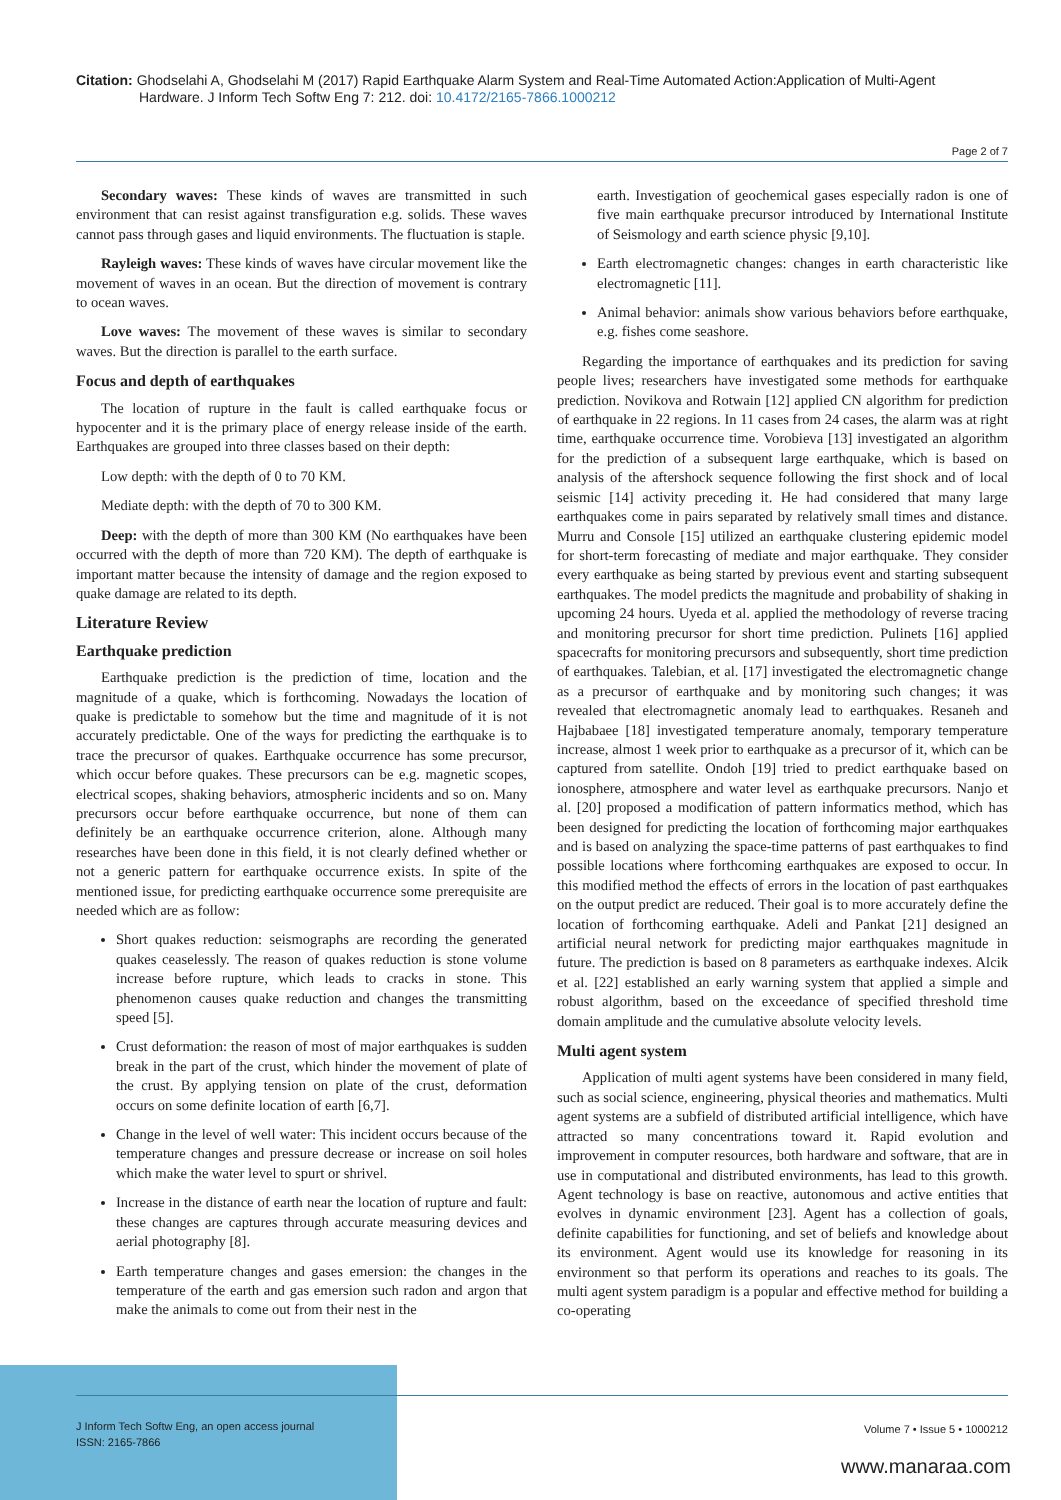Citation: Ghodselahi A, Ghodselahi M (2017) Rapid Earthquake Alarm System and Real-Time Automated Action:Application of Multi-Agent
Hardware. J Inform Tech Softw Eng 7: 212. doi: 10.4172/2165-7866.1000212
Page 2 of 7
Secondary waves: These kinds of waves are transmitted in such environment that can resist against transfiguration e.g. solids. These waves cannot pass through gases and liquid environments. The fluctuation is staple.
Rayleigh waves: These kinds of waves have circular movement like the movement of waves in an ocean. But the direction of movement is contrary to ocean waves.
Love waves: The movement of these waves is similar to secondary waves. But the direction is parallel to the earth surface.
Focus and depth of earthquakes
The location of rupture in the fault is called earthquake focus or hypocenter and it is the primary place of energy release inside of the earth. Earthquakes are grouped into three classes based on their depth:
Low depth: with the depth of 0 to 70 KM.
Mediate depth: with the depth of 70 to 300 KM.
Deep: with the depth of more than 300 KM (No earthquakes have been occurred with the depth of more than 720 KM). The depth of earthquake is important matter because the intensity of damage and the region exposed to quake damage are related to its depth.
Literature Review
Earthquake prediction
Earthquake prediction is the prediction of time, location and the magnitude of a quake, which is forthcoming. Nowadays the location of quake is predictable to somehow but the time and magnitude of it is not accurately predictable. One of the ways for predicting the earthquake is to trace the precursor of quakes. Earthquake occurrence has some precursor, which occur before quakes. These precursors can be e.g. magnetic scopes, electrical scopes, shaking behaviors, atmospheric incidents and so on. Many precursors occur before earthquake occurrence, but none of them can definitely be an earthquake occurrence criterion, alone. Although many researches have been done in this field, it is not clearly defined whether or not a generic pattern for earthquake occurrence exists. In spite of the mentioned issue, for predicting earthquake occurrence some prerequisite are needed which are as follow:
Short quakes reduction: seismographs are recording the generated quakes ceaselessly. The reason of quakes reduction is stone volume increase before rupture, which leads to cracks in stone. This phenomenon causes quake reduction and changes the transmitting speed [5].
Crust deformation: the reason of most of major earthquakes is sudden break in the part of the crust, which hinder the movement of plate of the crust. By applying tension on plate of the crust, deformation occurs on some definite location of earth [6,7].
Change in the level of well water: This incident occurs because of the temperature changes and pressure decrease or increase on soil holes which make the water level to spurt or shrivel.
Increase in the distance of earth near the location of rupture and fault: these changes are captures through accurate measuring devices and aerial photography [8].
Earth temperature changes and gases emersion: the changes in the temperature of the earth and gas emersion such radon and argon that make the animals to come out from their nest in the
earth. Investigation of geochemical gases especially radon is one of five main earthquake precursor introduced by International Institute of Seismology and earth science physic [9,10].
Earth electromagnetic changes: changes in earth characteristic like electromagnetic [11].
Animal behavior: animals show various behaviors before earthquake, e.g. fishes come seashore.
Regarding the importance of earthquakes and its prediction for saving people lives; researchers have investigated some methods for earthquake prediction. Novikova and Rotwain [12] applied CN algorithm for prediction of earthquake in 22 regions. In 11 cases from 24 cases, the alarm was at right time, earthquake occurrence time. Vorobieva [13] investigated an algorithm for the prediction of a subsequent large earthquake, which is based on analysis of the aftershock sequence following the first shock and of local seismic [14] activity preceding it. He had considered that many large earthquakes come in pairs separated by relatively small times and distance. Murru and Console [15] utilized an earthquake clustering epidemic model for short-term forecasting of mediate and major earthquake. They consider every earthquake as being started by previous event and starting subsequent earthquakes. The model predicts the magnitude and probability of shaking in upcoming 24 hours. Uyeda et al. applied the methodology of reverse tracing and monitoring precursor for short time prediction. Pulinets [16] applied spacecrafts for monitoring precursors and subsequently, short time prediction of earthquakes. Talebian, et al. [17] investigated the electromagnetic change as a precursor of earthquake and by monitoring such changes; it was revealed that electromagnetic anomaly lead to earthquakes. Resaneh and Hajbabaee [18] investigated temperature anomaly, temporary temperature increase, almost 1 week prior to earthquake as a precursor of it, which can be captured from satellite. Ondoh [19] tried to predict earthquake based on ionosphere, atmosphere and water level as earthquake precursors. Nanjo et al. [20] proposed a modification of pattern informatics method, which has been designed for predicting the location of forthcoming major earthquakes and is based on analyzing the space-time patterns of past earthquakes to find possible locations where forthcoming earthquakes are exposed to occur. In this modified method the effects of errors in the location of past earthquakes on the output predict are reduced. Their goal is to more accurately define the location of forthcoming earthquake. Adeli and Pankat [21] designed an artificial neural network for predicting major earthquakes magnitude in future. The prediction is based on 8 parameters as earthquake indexes. Alcik et al. [22] established an early warning system that applied a simple and robust algorithm, based on the exceedance of specified threshold time domain amplitude and the cumulative absolute velocity levels.
Multi agent system
Application of multi agent systems have been considered in many field, such as social science, engineering, physical theories and mathematics. Multi agent systems are a subfield of distributed artificial intelligence, which have attracted so many concentrations toward it. Rapid evolution and improvement in computer resources, both hardware and software, that are in use in computational and distributed environments, has lead to this growth. Agent technology is base on reactive, autonomous and active entities that evolves in dynamic environment [23]. Agent has a collection of goals, definite capabilities for functioning, and set of beliefs and knowledge about its environment. Agent would use its knowledge for reasoning in its environment so that perform its operations and reaches to its goals. The multi agent system paradigm is a popular and effective method for building a co-operating
J Inform Tech Softw Eng, an open access journal
ISSN: 2165-7866
Volume 7 • Issue 5 • 1000212
www.manaraa.com